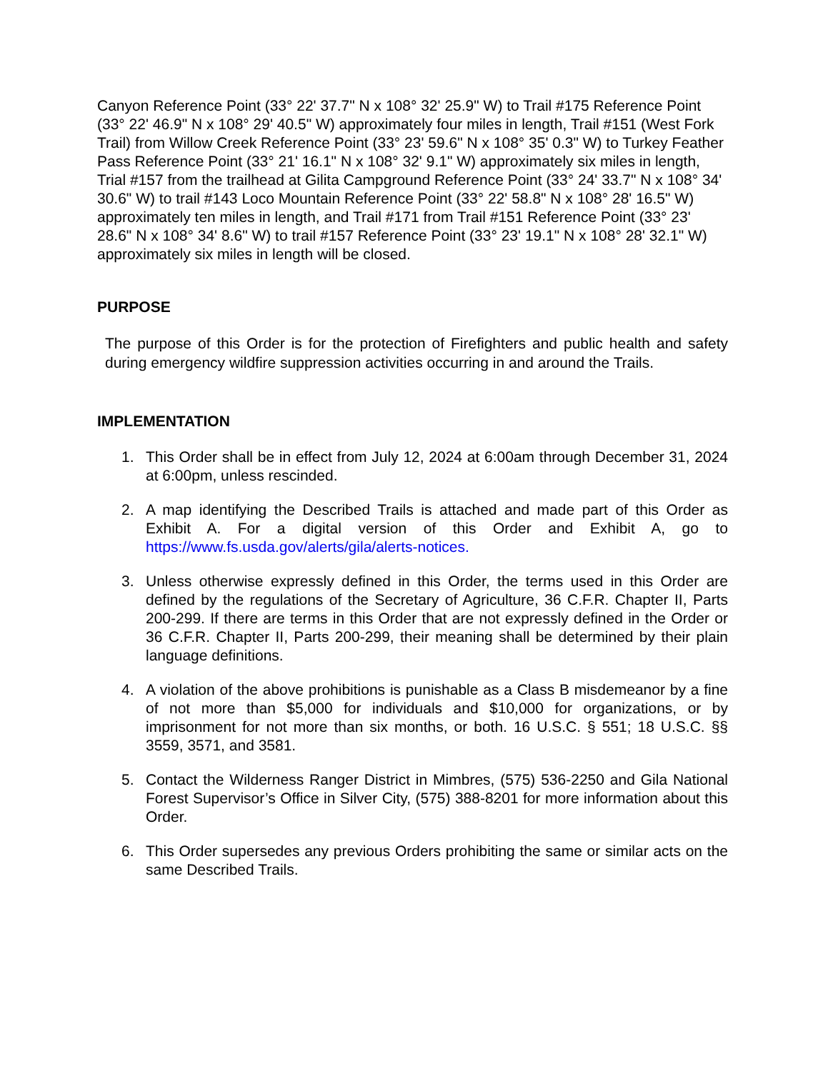Canyon Reference Point (33° 22' 37.7" N x 108° 32' 25.9" W) to Trail #175 Reference Point (33° 22' 46.9" N x 108° 29' 40.5" W) approximately four miles in length, Trail #151 (West Fork Trail) from Willow Creek Reference Point (33° 23' 59.6" N x 108° 35' 0.3" W) to Turkey Feather Pass Reference Point (33° 21' 16.1" N x 108° 32' 9.1" W) approximately six miles in length, Trial #157 from the trailhead at Gilita Campground Reference Point (33° 24' 33.7" N x 108° 34' 30.6" W) to trail #143 Loco Mountain Reference Point (33° 22' 58.8" N x 108° 28' 16.5" W) approximately ten miles in length, and Trail #171 from Trail #151 Reference Point (33° 23' 28.6" N x 108° 34' 8.6" W) to trail #157 Reference Point (33° 23' 19.1" N x 108° 28' 32.1" W) approximately six miles in length will be closed.
PURPOSE
The purpose of this Order is for the protection of Firefighters and public health and safety during emergency wildfire suppression activities occurring in and around the Trails.
IMPLEMENTATION
1. This Order shall be in effect from July 12, 2024 at 6:00am through December 31, 2024 at 6:00pm, unless rescinded.
2. A map identifying the Described Trails is attached and made part of this Order as Exhibit A. For a digital version of this Order and Exhibit A, go to https://www.fs.usda.gov/alerts/gila/alerts-notices.
3. Unless otherwise expressly defined in this Order, the terms used in this Order are defined by the regulations of the Secretary of Agriculture, 36 C.F.R. Chapter II, Parts 200-299. If there are terms in this Order that are not expressly defined in the Order or 36 C.F.R. Chapter II, Parts 200-299, their meaning shall be determined by their plain language definitions.
4. A violation of the above prohibitions is punishable as a Class B misdemeanor by a fine of not more than $5,000 for individuals and $10,000 for organizations, or by imprisonment for not more than six months, or both. 16 U.S.C. § 551; 18 U.S.C. §§ 3559, 3571, and 3581.
5. Contact the Wilderness Ranger District in Mimbres, (575) 536-2250 and Gila National Forest Supervisor’s Office in Silver City, (575) 388-8201 for more information about this Order.
6. This Order supersedes any previous Orders prohibiting the same or similar acts on the same Described Trails.